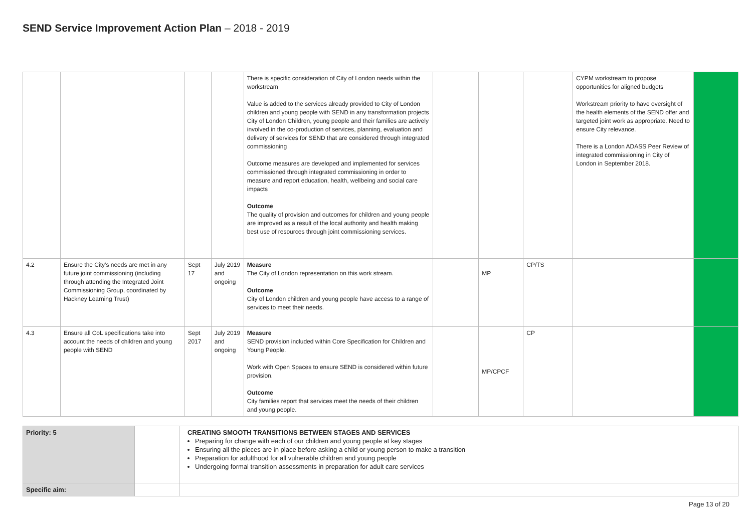SEND Service Improvement Action Plan – 2018 - 2019
| | | | | There is specific consideration of City of London needs within the workstream Value is added to the services already provided to City of London children and young people with SEND in any transformation projects City of London Children, young people and their families are actively involved in the co-production of services, planning, evaluation and delivery of services for SEND that are considered through integrated commissioning Outcome measures are developed and implemented for services commissioned through integrated commissioning in order to measure and report education, health, wellbeing and social care impacts Outcome The quality of provision and outcomes for children and young people are improved as a result of the local authority and health making best use of resources through joint commissioning services. | | | | CYPM workstream to propose opportunities for aligned budgets Workstream priority to have oversight of the health elements of the SEND offer and targeted joint work as appropriate. Need to ensure City relevance. There is a London ADASS Peer Review of integrated commissioning in City of London in September 2018. | |
| 4.2 | Ensure the City’s needs are met in any future joint commissioning (including through attending the Integrated Joint Commissioning Group, coordinated by Hackney Learning Trust) | Sept 17 | July 2019 and ongoing | Measure The City of London representation on this work stream. Outcome City of London children and young people have access to a range of services to meet their needs. | | MP | CP/TS | | |
| 4.3 | Ensure all CoL specifications take into account the needs of children and young people with SEND | Sept 2017 | July 2019 and ongoing | Measure SEND provision included within Core Specification for Children and Young People. Work with Open Spaces to ensure SEND is considered within future provision. Outcome City families report that services meet the needs of their children and young people. | | MP/CPCF | CP | | |
| Priority: 5 | | CREATING SMOOTH TRANSITIONS BETWEEN STAGES AND SERVICES Preparing for change with each of our children and young people at key stages Ensuring all the pieces are in place before asking a child or young person to make a transition Preparation for adulthood for all vulnerable children and young people Undergoing formal transition assessments in preparation for adult care services |
| Specific aim: | | |
Page 13 of 20